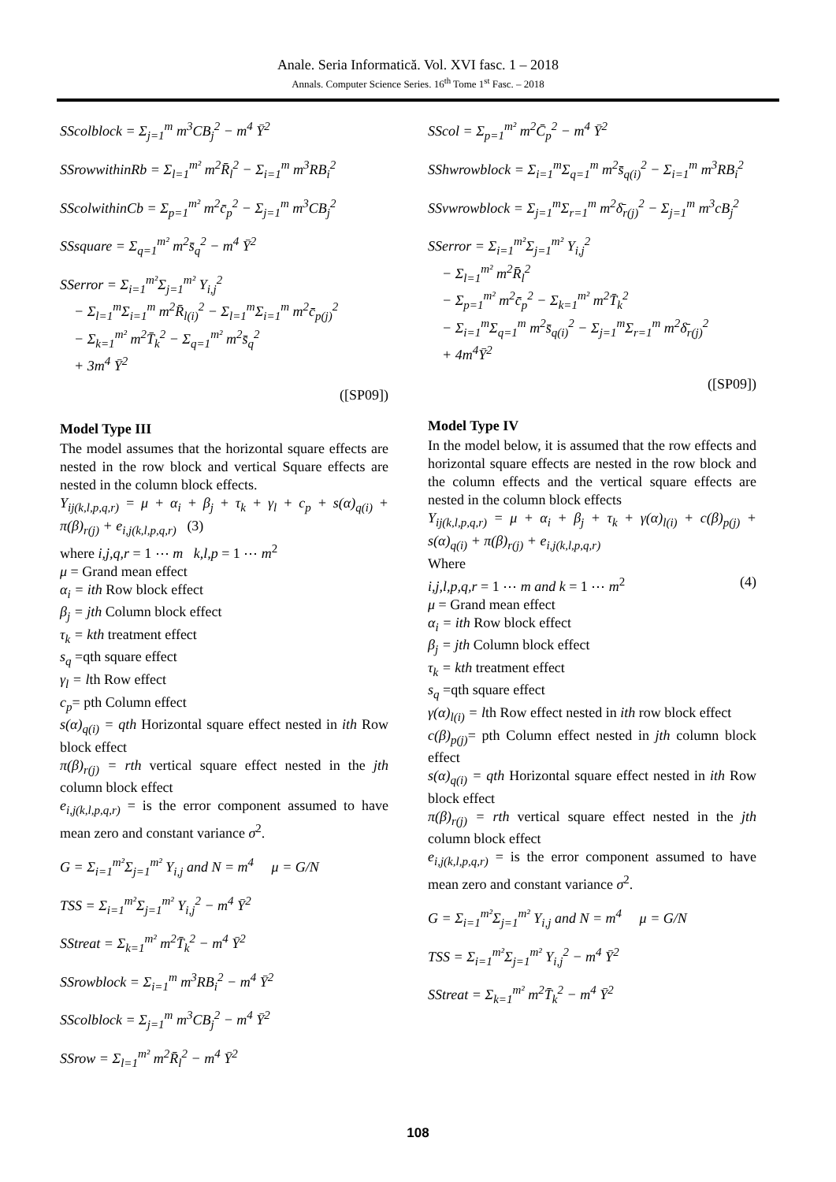Anale. Seria Informatică. Vol. XVI fasc. 1 – 2018
Annals. Computer Science Series. 16<sup>th</sup> Tome 1<sup>st</sup> Fasc. – 2018
SScolblock = Σ<sub>j=1</sub><sup>m</sup> m<sup>3</sup>CB<sub>j</sub><sup>2</sup> − m<sup>4</sup> Ȳ<sup>2</sup>
SSrowwithinRb = Σ<sub>l=1</sub><sup>m²</sup> m<sup>2</sup>R̄<sub>l</sub><sup>2</sup> − Σ<sub>i=1</sub><sup>m</sup> m<sup>3</sup>RB<sub>i</sub><sup>2</sup>
SScolwithinCb = Σ<sub>p=1</sub><sup>m²</sup> m<sup>2</sup>c̄<sub>p</sub><sup>2</sup> − Σ<sub>j=1</sub><sup>m</sup> m<sup>3</sup>CB<sub>j</sub><sup>2</sup>
SSsquare = Σ<sub>q=1</sub><sup>m²</sup> m<sup>2</sup>s̄<sub>q</sub><sup>2</sup> − m<sup>4</sup> Ȳ<sup>2</sup>
SSerror = Σ<sub>i=1</sub><sup>m²</sup>Σ<sub>j=1</sub><sup>m²</sup> Y<sub>i,j</sub><sup>2</sup>
− Σ<sub>l=1</sub><sup>m</sup>Σ<sub>i=1</sub><sup>m</sup> m<sup>2</sup>R̄<sub>l(i)</sub><sup>2</sup> − Σ<sub>l=1</sub><sup>m</sup>Σ<sub>i=1</sub><sup>m</sup> m<sup>2</sup>c̄<sub>p(j)</sub><sup>2</sup>
− Σ<sub>k=1</sub><sup>m²</sup> m<sup>2</sup>T̄<sub>k</sub><sup>2</sup> − Σ<sub>q=1</sub><sup>m²</sup> m<sup>2</sup>s̄<sub>q</sub><sup>2</sup>
+ 3m<sup>4</sup> Ȳ<sup>2</sup>
([SP09])
Model Type III
The model assumes that the horizontal square effects are nested in the row block and vertical Square effects are nested in the column block effects.
Y<sub>ij(k,l,p,q,r)</sub> = μ + α<sub>i</sub> + β<sub>j</sub> + τ<sub>k</sub> + γ<sub>l</sub> + c<sub>p</sub> + s(α)<sub>q(i)</sub> + π(β)<sub>r(j)</sub> + e<sub>i,j(k,l,p,q,r)</sub> (3)
where i,j,q,r = 1 ⋯ m k,l,p = 1 ⋯ m<sup>2</sup>
μ = Grand mean effect
α<sub>i</sub> = ith Row block effect
β<sub>j</sub> = jth Column block effect
τ<sub>k</sub> = kth treatment effect
s<sub>q</sub> =qth square effect
γ<sub>l</sub> = lth Row effect
c<sub>p</sub>= pth Column effect
s(α)<sub>q(i)</sub> = qth Horizontal square effect nested in ith Row block effect
π(β)<sub>r(j)</sub> = rth vertical square effect nested in the jth column block effect
e<sub>i,j(k,l,p,q,r)</sub> = is the error component assumed to have mean zero and constant variance σ<sup>2</sup>.
G = Σ<sub>i=1</sub><sup>m²</sup>Σ<sub>j=1</sub><sup>m²</sup> Y<sub>i,j</sub> and N = m<sup>4</sup> μ = G/N
TSS = Σ<sub>i=1</sub><sup>m²</sup>Σ<sub>j=1</sub><sup>m²</sup> Y<sub>i,j</sub><sup>2</sup> − m<sup>4</sup> Ȳ<sup>2</sup>
SStreat = Σ<sub>k=1</sub><sup>m²</sup> m<sup>2</sup>T̄<sub>k</sub><sup>2</sup> − m<sup>4</sup> Ȳ<sup>2</sup>
SSrowblock = Σ<sub>i=1</sub><sup>m</sup> m<sup>3</sup>RB<sub>i</sub><sup>2</sup> − m<sup>4</sup> Ȳ<sup>2</sup>
SScolblock = Σ<sub>j=1</sub><sup>m</sup> m<sup>3</sup>CB<sub>j</sub><sup>2</sup> − m<sup>4</sup> Ȳ<sup>2</sup>
SSrow = Σ<sub>l=1</sub><sup>m²</sup> m<sup>2</sup>R̄<sub>l</sub><sup>2</sup> − m<sup>4</sup> Ȳ<sup>2</sup>
SScol = Σ<sub>p=1</sub><sup>m²</sup> m<sup>2</sup>C̄<sub>p</sub><sup>2</sup> − m<sup>4</sup> Ȳ<sup>2</sup>
SShwrowblock = Σ<sub>i=1</sub><sup>m</sup>Σ<sub>q=1</sub><sup>m</sup> m<sup>2</sup>s̄<sub>q(i)</sub><sup>2</sup> − Σ<sub>i=1</sub><sup>m</sup> m<sup>3</sup>RB<sub>i</sub><sup>2</sup>
SSvwrowblock = Σ<sub>j=1</sub><sup>m</sup>Σ<sub>r=1</sub><sup>m</sup> m<sup>2</sup>δ̄<sub>r(j)</sub><sup>2</sup> − Σ<sub>j=1</sub><sup>m</sup> m<sup>3</sup>cB<sub>j</sub><sup>2</sup>
SSerror = Σ<sub>i=1</sub><sup>m²</sup>Σ<sub>j=1</sub><sup>m²</sup> Y<sub>i,j</sub><sup>2</sup>
− Σ<sub>l=1</sub><sup>m²</sup> m<sup>2</sup>R̄<sub>l</sub><sup>2</sup>
− Σ<sub>p=1</sub><sup>m²</sup> m<sup>2</sup>c̄<sub>p</sub><sup>2</sup> − Σ<sub>k=1</sub><sup>m²</sup> m<sup>2</sup>T̄<sub>k</sub><sup>2</sup>
− Σ<sub>i=1</sub><sup>m</sup>Σ<sub>q=1</sub><sup>m</sup> m<sup>2</sup>s̄<sub>q(i)</sub><sup>2</sup> − Σ<sub>j=1</sub><sup>m</sup>Σ<sub>r=1</sub><sup>m</sup> m<sup>2</sup>δ̄<sub>r(j)</sub><sup>2</sup>
+ 4m<sup>4</sup>Ȳ<sup>2</sup>
([SP09])
Model Type IV
In the model below, it is assumed that the row effects and horizontal square effects are nested in the row block and the column effects and the vertical square effects are nested in the column block effects
Y<sub>ij(k,l,p,q,r)</sub> = μ + α<sub>i</sub> + β<sub>j</sub> + τ<sub>k</sub> + γ(α)<sub>l(i)</sub> + c(β)<sub>p(j)</sub> + s(α)<sub>q(i)</sub> + π(β)<sub>r(j)</sub> + e<sub>i,j(k,l,p,q,r)</sub>
Where
i,j,l,p,q,r = 1 ⋯ m and k = 1 ⋯ m<sup>2</sup> (4)
μ = Grand mean effect
α<sub>i</sub> = ith Row block effect
β<sub>j</sub> = jth Column block effect
τ<sub>k</sub> = kth treatment effect
s<sub>q</sub> =qth square effect
γ(α)<sub>l(i)</sub> = lth Row effect nested in ith row block effect
c(β)<sub>p(j)</sub>= pth Column effect nested in jth column block effect
s(α)<sub>q(i)</sub> = qth Horizontal square effect nested in ith Row block effect
π(β)<sub>r(j)</sub> = rth vertical square effect nested in the jth column block effect
e<sub>i,j(k,l,p,q,r)</sub> = is the error component assumed to have mean zero and constant variance σ<sup>2</sup>.
G = Σ<sub>i=1</sub><sup>m²</sup>Σ<sub>j=1</sub><sup>m²</sup> Y<sub>i,j</sub> and N = m<sup>4</sup> μ = G/N
TSS = Σ<sub>i=1</sub><sup>m²</sup>Σ<sub>j=1</sub><sup>m²</sup> Y<sub>i,j</sub><sup>2</sup> − m<sup>4</sup> Ȳ<sup>2</sup>
SStreat = Σ<sub>k=1</sub><sup>m²</sup> m<sup>2</sup>T̄<sub>k</sub><sup>2</sup> − m<sup>4</sup> Ȳ<sup>2</sup>
108